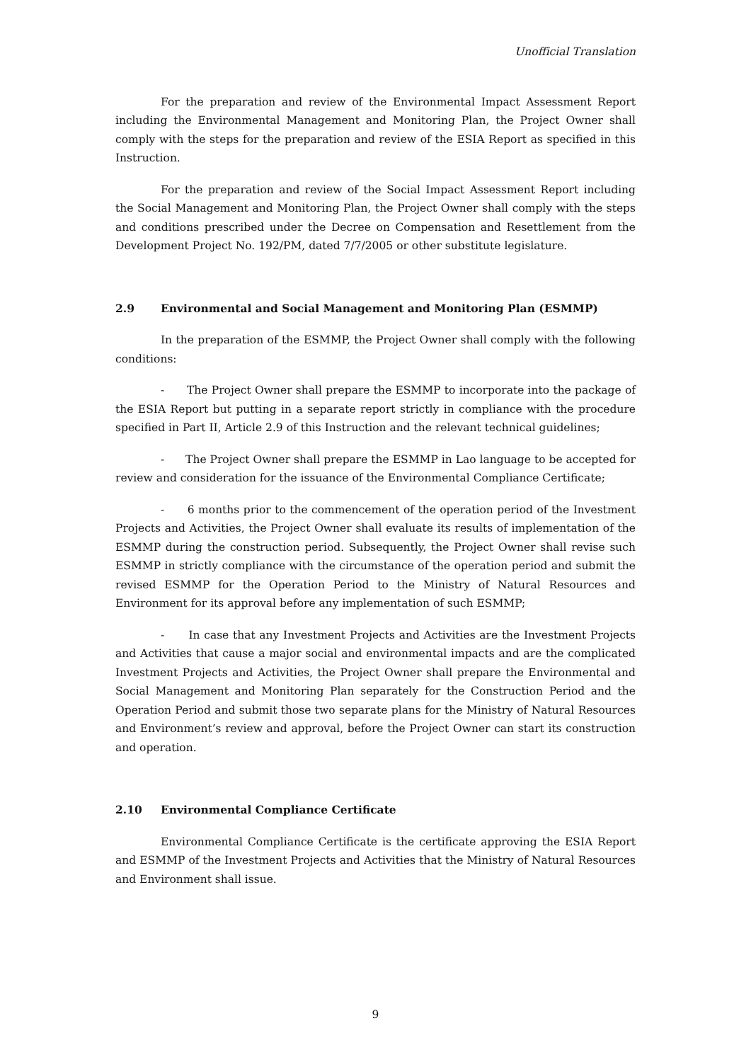Unofficial Translation
For the preparation and review of the Environmental Impact Assessment Report including the Environmental Management and Monitoring Plan, the Project Owner shall comply with the steps for the preparation and review of the ESIA Report as specified in this Instruction.
For the preparation and review of the Social Impact Assessment Report including the Social Management and Monitoring Plan, the Project Owner shall comply with the steps and conditions prescribed under the Decree on Compensation and Resettlement from the Development Project No. 192/PM, dated 7/7/2005 or other substitute legislature.
2.9 Environmental and Social Management and Monitoring Plan (ESMMP)
In the preparation of the ESMMP, the Project Owner shall comply with the following conditions:
- The Project Owner shall prepare the ESMMP to incorporate into the package of the ESIA Report but putting in a separate report strictly in compliance with the procedure specified in Part II, Article 2.9 of this Instruction and the relevant technical guidelines;
- The Project Owner shall prepare the ESMMP in Lao language to be accepted for review and consideration for the issuance of the Environmental Compliance Certificate;
- 6 months prior to the commencement of the operation period of the Investment Projects and Activities, the Project Owner shall evaluate its results of implementation of the ESMMP during the construction period. Subsequently, the Project Owner shall revise such ESMMP in strictly compliance with the circumstance of the operation period and submit the revised ESMMP for the Operation Period to the Ministry of Natural Resources and Environment for its approval before any implementation of such ESMMP;
- In case that any Investment Projects and Activities are the Investment Projects and Activities that cause a major social and environmental impacts and are the complicated Investment Projects and Activities, the Project Owner shall prepare the Environmental and Social Management and Monitoring Plan separately for the Construction Period and the Operation Period and submit those two separate plans for the Ministry of Natural Resources and Environment’s review and approval, before the Project Owner can start its construction and operation.
2.10 Environmental Compliance Certificate
Environmental Compliance Certificate is the certificate approving the ESIA Report and ESMMP of the Investment Projects and Activities that the Ministry of Natural Resources and Environment shall issue.
9